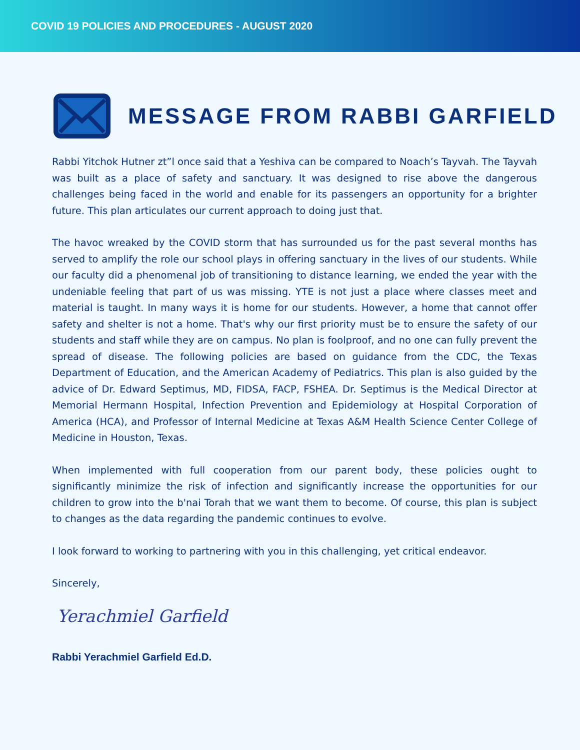COVID 19 POLICIES AND PROCEDURES - AUGUST 2020
MESSAGE FROM RABBI GARFIELD
Rabbi Yitchok Hutner zt”l once said that a Yeshiva can be compared to Noach’s Tayvah. The Tayvah was built as a place of safety and sanctuary. It was designed to rise above the dangerous challenges being faced in the world and enable for its passengers an opportunity for a brighter future. This plan articulates our current approach to doing just that.
The havoc wreaked by the COVID storm that has surrounded us for the past several months has served to amplify the role our school plays in offering sanctuary in the lives of our students. While our faculty did a phenomenal job of transitioning to distance learning, we ended the year with the undeniable feeling that part of us was missing. YTE is not just a place where classes meet and material is taught. In many ways it is home for our students. However, a home that cannot offer safety and shelter is not a home. That's why our first priority must be to ensure the safety of our students and staff while they are on campus. No plan is foolproof, and no one can fully prevent the spread of disease. The following policies are based on guidance from the CDC, the Texas Department of Education, and the American Academy of Pediatrics. This plan is also guided by the advice of Dr. Edward Septimus, MD, FIDSA, FACP, FSHEA. Dr. Septimus is the Medical Director at Memorial Hermann Hospital, Infection Prevention and Epidemiology at Hospital Corporation of America (HCA), and Professor of Internal Medicine at Texas A&M Health Science Center College of Medicine in Houston, Texas.
When implemented with full cooperation from our parent body, these policies ought to significantly minimize the risk of infection and significantly increase the opportunities for our children to grow into the b'nai Torah that we want them to become. Of course, this plan is subject to changes as the data regarding the pandemic continues to evolve.
I look forward to working to partnering with you in this challenging, yet critical endeavor.
Sincerely,
Yerachmiel Garfield
Rabbi Yerachmiel Garfield Ed.D.